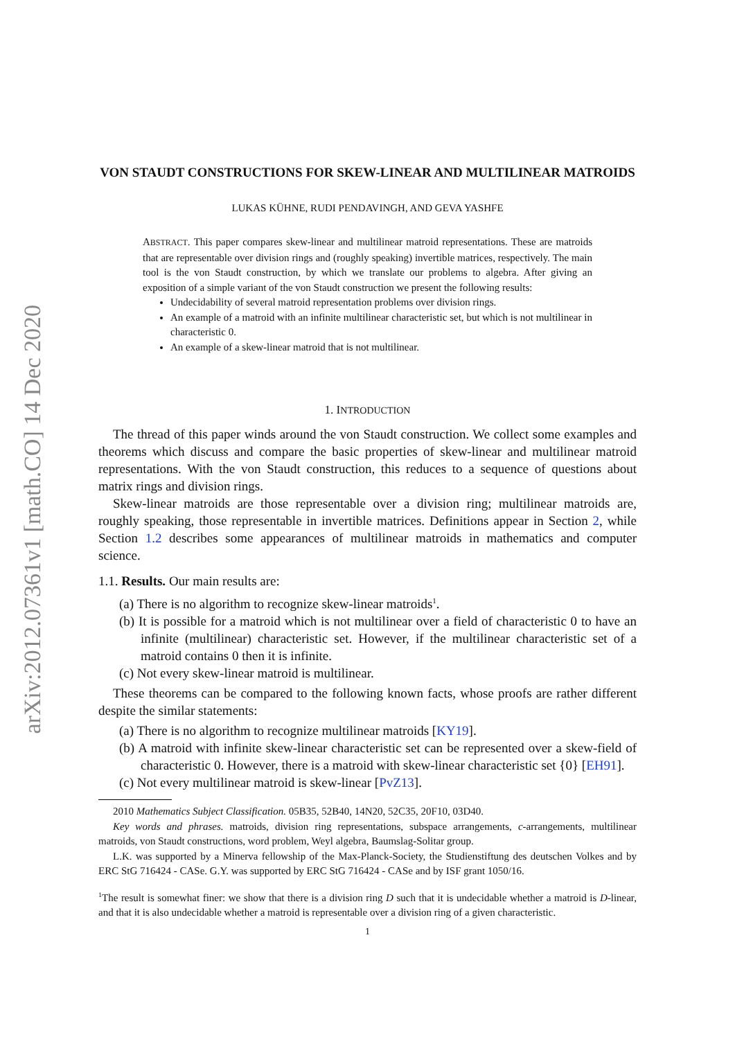arXiv:2012.07361v1 [math.CO] 14 Dec 2020
VON STAUDT CONSTRUCTIONS FOR SKEW-LINEAR AND MULTILINEAR MATROIDS
LUKAS KÜHNE, RUDI PENDAVINGH, AND GEVA YASHFE
ABSTRACT. This paper compares skew-linear and multilinear matroid representations. These are matroids that are representable over division rings and (roughly speaking) invertible matrices, respectively. The main tool is the von Staudt construction, by which we translate our problems to algebra. After giving an exposition of a simple variant of the von Staudt construction we present the following results:
Undecidability of several matroid representation problems over division rings.
An example of a matroid with an infinite multilinear characteristic set, but which is not multilinear in characteristic 0.
An example of a skew-linear matroid that is not multilinear.
1. INTRODUCTION
The thread of this paper winds around the von Staudt construction. We collect some examples and theorems which discuss and compare the basic properties of skew-linear and multilinear matroid representations. With the von Staudt construction, this reduces to a sequence of questions about matrix rings and division rings.
Skew-linear matroids are those representable over a division ring; multilinear matroids are, roughly speaking, those representable in invertible matrices. Definitions appear in Section 2, while Section 1.2 describes some appearances of multilinear matroids in mathematics and computer science.
1.1. Results. Our main results are:
(a) There is no algorithm to recognize skew-linear matroids<sup>1</sup>.
(b) It is possible for a matroid which is not multilinear over a field of characteristic 0 to have an infinite (multilinear) characteristic set. However, if the multilinear characteristic set of a matroid contains 0 then it is infinite.
(c) Not every skew-linear matroid is multilinear.
These theorems can be compared to the following known facts, whose proofs are rather different despite the similar statements:
(a) There is no algorithm to recognize multilinear matroids [KY19].
(b) A matroid with infinite skew-linear characteristic set can be represented over a skew-field of characteristic 0. However, there is a matroid with skew-linear characteristic set {0} [EH91].
(c) Not every multilinear matroid is skew-linear [PvZ13].
2010 Mathematics Subject Classification. 05B35, 52B40, 14N20, 52C35, 20F10, 03D40.
Key words and phrases. matroids, division ring representations, subspace arrangements, c-arrangements, multilinear matroids, von Staudt constructions, word problem, Weyl algebra, Baumslag-Solitar group.
L.K. was supported by a Minerva fellowship of the Max-Planck-Society, the Studienstiftung des deutschen Volkes and by ERC StG 716424 - CASe. G.Y. was supported by ERC StG 716424 - CASe and by ISF grant 1050/16.
<sup>1</sup> The result is somewhat finer: we show that there is a division ring D such that it is undecidable whether a matroid is D-linear, and that it is also undecidable whether a matroid is representable over a division ring of a given characteristic.
1